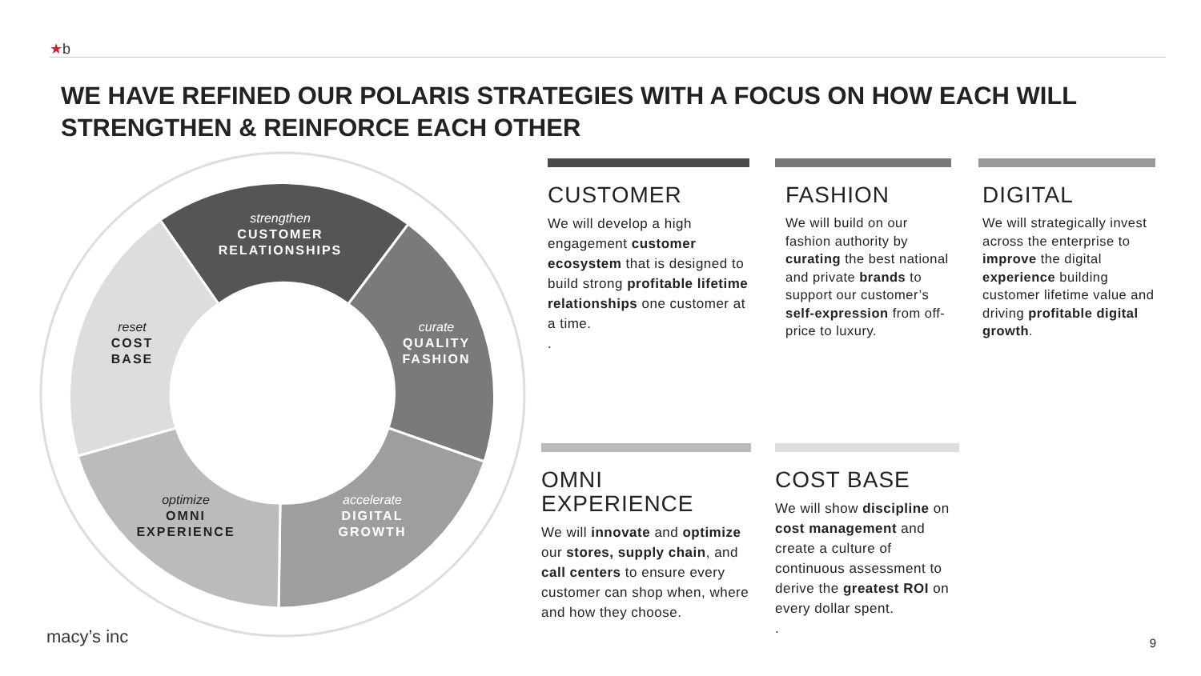★b
WE HAVE REFINED OUR POLARIS STRATEGIES WITH A FOCUS ON HOW EACH WILL STRENGTHEN & REINFORCE EACH OTHER
strengthen
CUSTOMER
RELATIONSHIPS
curate
QUALITY
FASHION
accelerate
DIGITAL
GROWTH
optimize
OMNI
EXPERIENCE
reset
COST
BASE
CUSTOMER
We will develop a high engagement customer ecosystem that is designed to build strong profitable lifetime relationships one customer at a time.
.
FASHION
We will build on our fashion authority by curating the best national and private brands to support our customer’s self-expression from off-price to luxury.
DIGITAL
We will strategically invest across the enterprise to improve the digital experience building customer lifetime value and driving profitable digital growth.
OMNI
EXPERIENCE
We will innovate and optimize our stores, supply chain, and call centers to ensure every customer can shop when, where and how they choose.
COST BASE
We will show discipline on cost management and create a culture of continuous assessment to derive the greatest ROI on every dollar spent.
.
macy’s inc 9